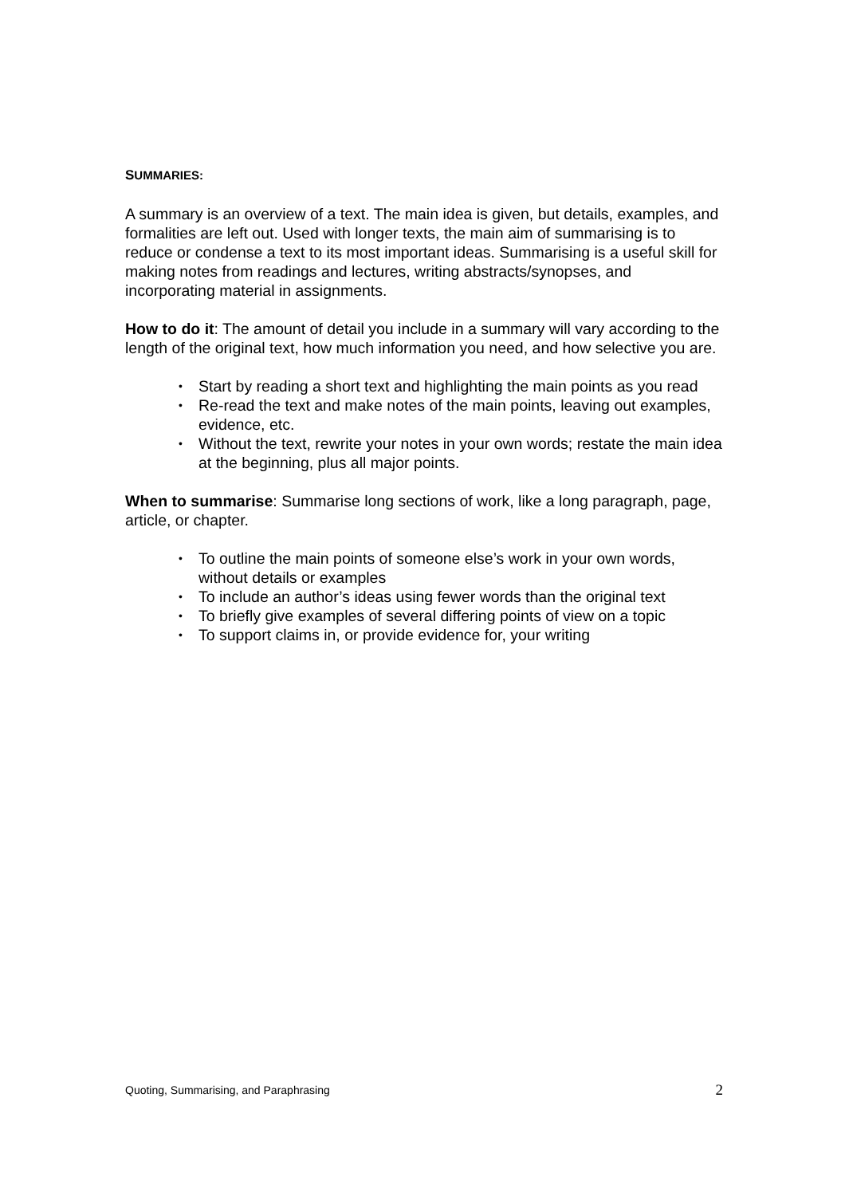SUMMARIES:
A summary is an overview of a text. The main idea is given, but details, examples, and formalities are left out. Used with longer texts, the main aim of summarising is to reduce or condense a text to its most important ideas. Summarising is a useful skill for making notes from readings and lectures, writing abstracts/synopses, and incorporating material in assignments.
How to do it: The amount of detail you include in a summary will vary according to the length of the original text, how much information you need, and how selective you are.
• Start by reading a short text and highlighting the main points as you read
• Re-read the text and make notes of the main points, leaving out examples, evidence, etc.
• Without the text, rewrite your notes in your own words; restate the main idea at the beginning, plus all major points.
When to summarise: Summarise long sections of work, like a long paragraph, page, article, or chapter.
• To outline the main points of someone else’s work in your own words, without details or examples
• To include an author’s ideas using fewer words than the original text
• To briefly give examples of several differing points of view on a topic
• To support claims in, or provide evidence for, your writing
Quoting, Summarising, and Paraphrasing 2